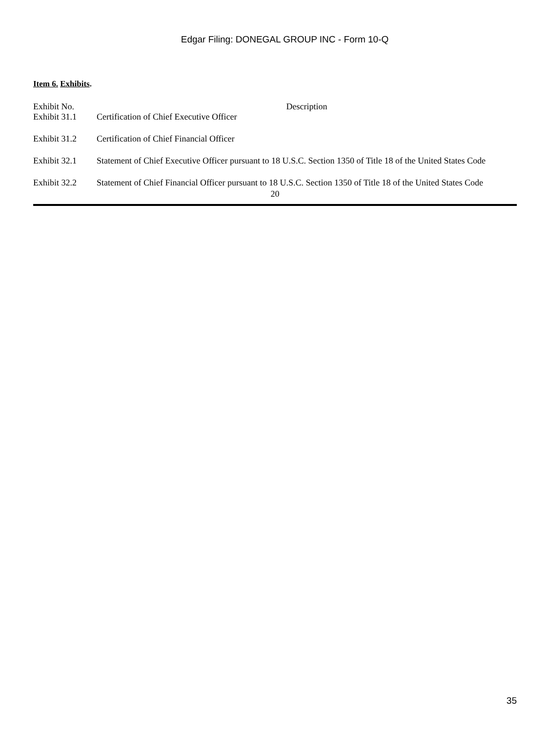Edgar Filing: DONEGAL GROUP INC - Form 10-Q
Item 6. Exhibits.
| Exhibit No. | Description |
| --- | --- |
| Exhibit 31.1 | Certification of Chief Executive Officer |
| Exhibit 31.2 | Certification of Chief Financial Officer |
| Exhibit 32.1 | Statement of Chief Executive Officer pursuant to 18 U.S.C. Section 1350 of Title 18 of the United States Code |
| Exhibit 32.2 | Statement of Chief Financial Officer pursuant to 18 U.S.C. Section 1350 of Title 18 of the United States Code |
20
35